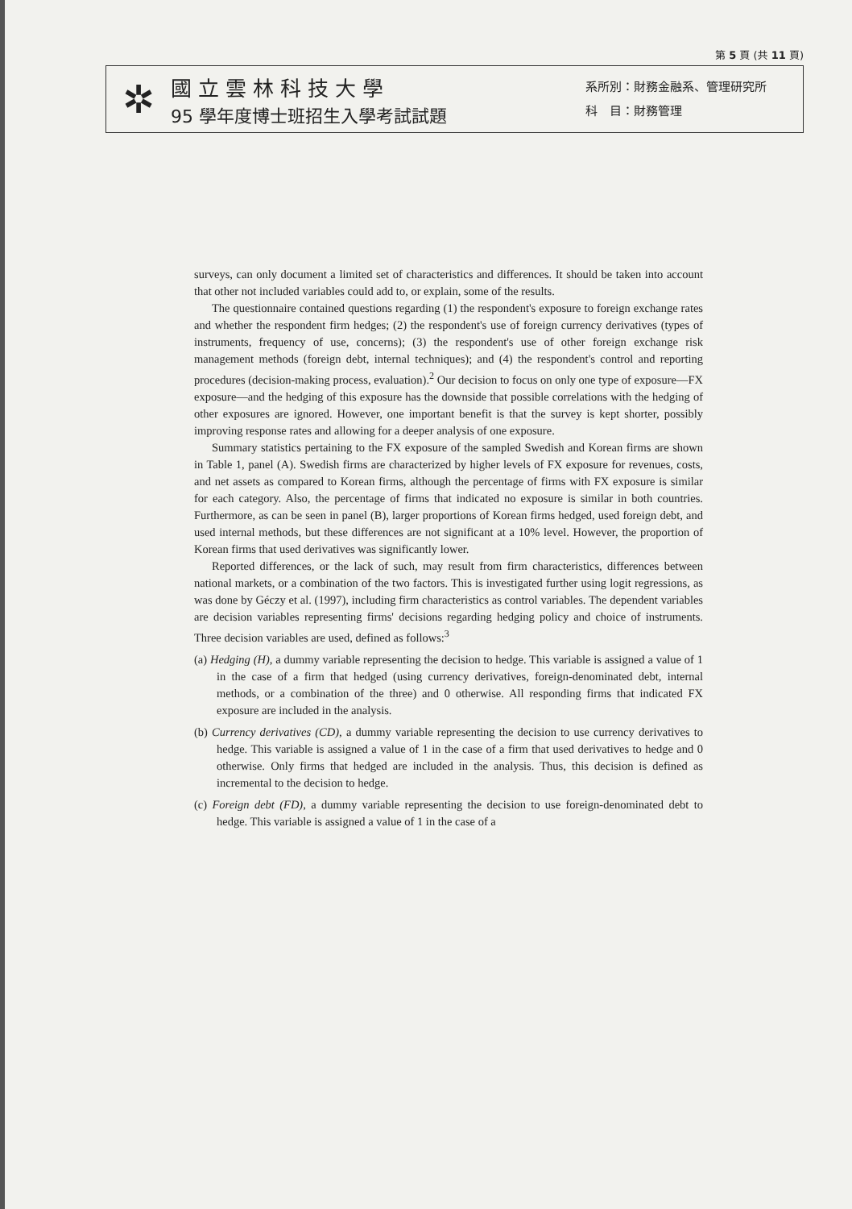第 5 頁 (共 11 頁)
✲
國立雲林科技大學
95 學年度博士班招生入學考試試題
系所別：財務金融系、管理研究所
科　目：財務管理
surveys, can only document a limited set of characteristics and differences. It should be taken into account that other not included variables could add to, or explain, some of the results.
The questionnaire contained questions regarding (1) the respondent's exposure to foreign exchange rates and whether the respondent firm hedges; (2) the respondent's use of foreign currency derivatives (types of instruments, frequency of use, concerns); (3) the respondent's use of other foreign exchange risk management methods (foreign debt, internal techniques); and (4) the respondent's control and reporting procedures (decision-making process, evaluation).<sup>2</sup> Our decision to focus on only one type of exposure—FX exposure—and the hedging of this exposure has the downside that possible correlations with the hedging of other exposures are ignored. However, one important benefit is that the survey is kept shorter, possibly improving response rates and allowing for a deeper analysis of one exposure.
Summary statistics pertaining to the FX exposure of the sampled Swedish and Korean firms are shown in Table 1, panel (A). Swedish firms are characterized by higher levels of FX exposure for revenues, costs, and net assets as compared to Korean firms, although the percentage of firms with FX exposure is similar for each category. Also, the percentage of firms that indicated no exposure is similar in both countries. Furthermore, as can be seen in panel (B), larger proportions of Korean firms hedged, used foreign debt, and used internal methods, but these differences are not significant at a 10% level. However, the proportion of Korean firms that used derivatives was significantly lower.
Reported differences, or the lack of such, may result from firm characteristics, differences between national markets, or a combination of the two factors. This is investigated further using logit regressions, as was done by Géczy et al. (1997), including firm characteristics as control variables. The dependent variables are decision variables representing firms' decisions regarding hedging policy and choice of instruments. Three decision variables are used, defined as follows:<sup>3</sup>
(a) Hedging (H), a dummy variable representing the decision to hedge. This variable is assigned a value of 1 in the case of a firm that hedged (using currency derivatives, foreign-denominated debt, internal methods, or a combination of the three) and 0 otherwise. All responding firms that indicated FX exposure are included in the analysis.
(b) Currency derivatives (CD), a dummy variable representing the decision to use currency derivatives to hedge. This variable is assigned a value of 1 in the case of a firm that used derivatives to hedge and 0 otherwise. Only firms that hedged are included in the analysis. Thus, this decision is defined as incremental to the decision to hedge.
(c) Foreign debt (FD), a dummy variable representing the decision to use foreign-denominated debt to hedge. This variable is assigned a value of 1 in the case of a